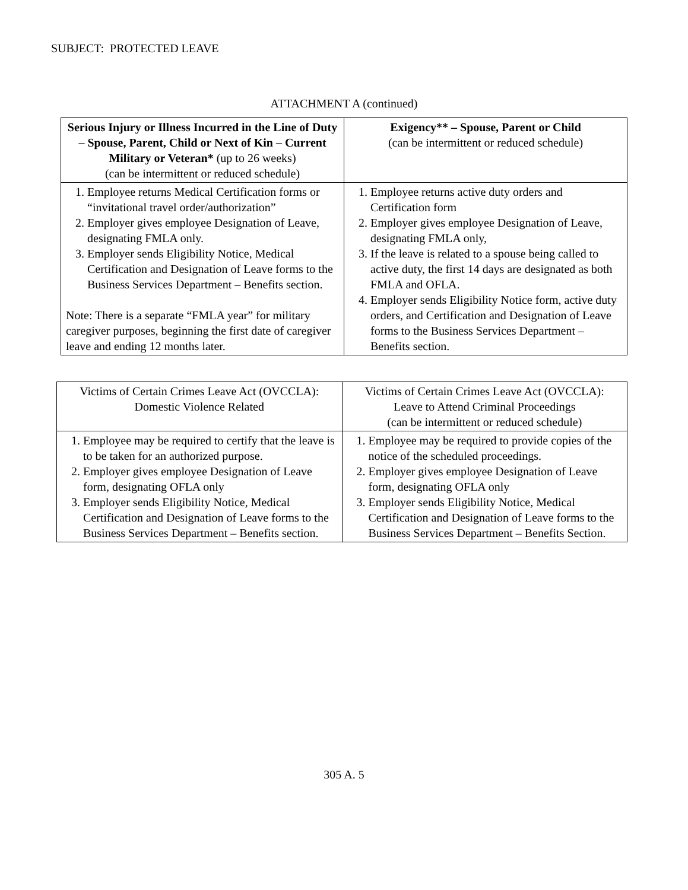SUBJECT: PROTECTED LEAVE
ATTACHMENT A (continued)
| Serious Injury or Illness Incurred in the Line of Duty – Spouse, Parent, Child or Next of Kin – Current Military or Veteran* (up to 26 weeks) (can be intermittent or reduced schedule) | Exigency** – Spouse, Parent or Child (can be intermittent or reduced schedule) |
| --- | --- |
| 1. Employee returns Medical Certification forms or “invitational travel order/authorization” 2. Employer gives employee Designation of Leave, designating FMLA only. 3. Employer sends Eligibility Notice, Medical Certification and Designation of Leave forms to the Business Services Department – Benefits section. Note: There is a separate “FMLA year” for military caregiver purposes, beginning the first date of caregiver leave and ending 12 months later. | 1. Employee returns active duty orders and Certification form 2. Employer gives employee Designation of Leave, designating FMLA only, 3. If the leave is related to a spouse being called to active duty, the first 14 days are designated as both FMLA and OFLA. 4. Employer sends Eligibility Notice form, active duty orders, and Certification and Designation of Leave forms to the Business Services Department – Benefits section. |
| Victims of Certain Crimes Leave Act (OVCCLA): Domestic Violence Related | Victims of Certain Crimes Leave Act (OVCCLA): Leave to Attend Criminal Proceedings (can be intermittent or reduced schedule) |
| --- | --- |
| 1. Employee may be required to certify that the leave is to be taken for an authorized purpose. 2. Employer gives employee Designation of Leave form, designating OFLA only 3. Employer sends Eligibility Notice, Medical Certification and Designation of Leave forms to the Business Services Department – Benefits section. | 1. Employee may be required to provide copies of the notice of the scheduled proceedings. 2. Employer gives employee Designation of Leave form, designating OFLA only 3. Employer sends Eligibility Notice, Medical Certification and Designation of Leave forms to the Business Services Department – Benefits Section. |
305 A. 5